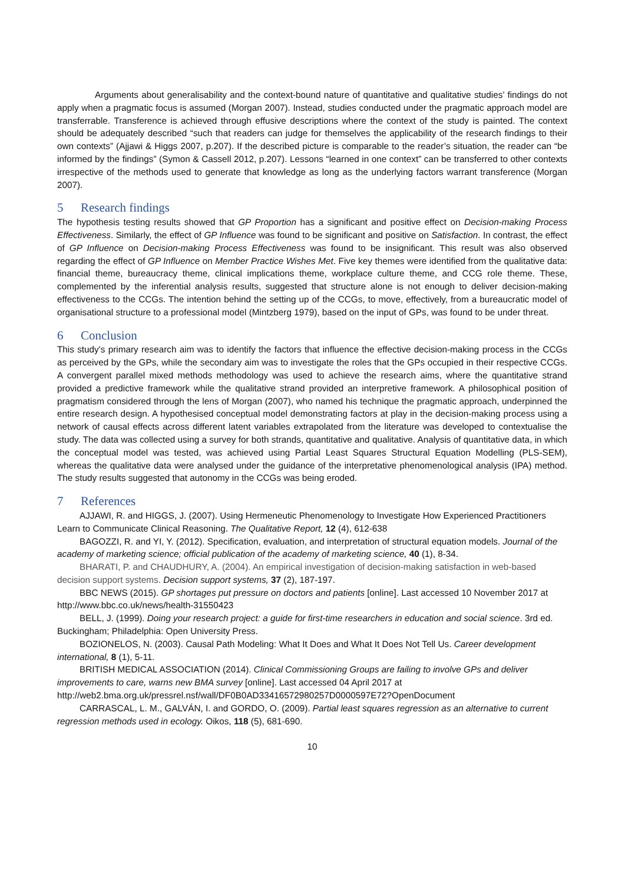Arguments about generalisability and the context-bound nature of quantitative and qualitative studies’ findings do not apply when a pragmatic focus is assumed (Morgan 2007). Instead, studies conducted under the pragmatic approach model are transferrable. Transference is achieved through effusive descriptions where the context of the study is painted. The context should be adequately described “such that readers can judge for themselves the applicability of the research findings to their own contexts” (Ajjawi & Higgs 2007, p.207). If the described picture is comparable to the reader’s situation, the reader can “be informed by the findings” (Symon & Cassell 2012, p.207). Lessons “learned in one context” can be transferred to other contexts irrespective of the methods used to generate that knowledge as long as the underlying factors warrant transference (Morgan 2007).
5 Research findings
The hypothesis testing results showed that GP Proportion has a significant and positive effect on Decision-making Process Effectiveness. Similarly, the effect of GP Influence was found to be significant and positive on Satisfaction. In contrast, the effect of GP Influence on Decision-making Process Effectiveness was found to be insignificant. This result was also observed regarding the effect of GP Influence on Member Practice Wishes Met. Five key themes were identified from the qualitative data: financial theme, bureaucracy theme, clinical implications theme, workplace culture theme, and CCG role theme. These, complemented by the inferential analysis results, suggested that structure alone is not enough to deliver decision-making effectiveness to the CCGs. The intention behind the setting up of the CCGs, to move, effectively, from a bureaucratic model of organisational structure to a professional model (Mintzberg 1979), based on the input of GPs, was found to be under threat.
6 Conclusion
This study's primary research aim was to identify the factors that influence the effective decision-making process in the CCGs as perceived by the GPs, while the secondary aim was to investigate the roles that the GPs occupied in their respective CCGs. A convergent parallel mixed methods methodology was used to achieve the research aims, where the quantitative strand provided a predictive framework while the qualitative strand provided an interpretive framework. A philosophical position of pragmatism considered through the lens of Morgan (2007), who named his technique the pragmatic approach, underpinned the entire research design. A hypothesised conceptual model demonstrating factors at play in the decision-making process using a network of causal effects across different latent variables extrapolated from the literature was developed to contextualise the study. The data was collected using a survey for both strands, quantitative and qualitative. Analysis of quantitative data, in which the conceptual model was tested, was achieved using Partial Least Squares Structural Equation Modelling (PLS-SEM), whereas the qualitative data were analysed under the guidance of the interpretative phenomenological analysis (IPA) method. The study results suggested that autonomy in the CCGs was being eroded.
7 References
AJJAWI, R. and HIGGS, J. (2007). Using Hermeneutic Phenomenology to Investigate How Experienced Practitioners Learn to Communicate Clinical Reasoning. The Qualitative Report, 12 (4), 612-638
BAGOZZI, R. and YI, Y. (2012). Specification, evaluation, and interpretation of structural equation models. Journal of the academy of marketing science; official publication of the academy of marketing science, 40 (1), 8-34.
BHARATI, P. and CHAUDHURY, A. (2004). An empirical investigation of decision-making satisfaction in web-based decision support systems. Decision support systems, 37 (2), 187-197.
BBC NEWS (2015). GP shortages put pressure on doctors and patients [online]. Last accessed 10 November 2017 at http://www.bbc.co.uk/news/health-31550423
BELL, J. (1999). Doing your research project: a guide for first-time researchers in education and social science. 3rd ed. Buckingham; Philadelphia: Open University Press.
BOZIONELOS, N. (2003). Causal Path Modeling: What It Does and What It Does Not Tell Us. Career development international, 8 (1), 5-11.
BRITISH MEDICAL ASSOCIATION (2014). Clinical Commissioning Groups are failing to involve GPs and deliver improvements to care, warns new BMA survey [online]. Last accessed 04 April 2017 at http://web2.bma.org.uk/pressrel.nsf/wall/DF0B0AD33416572980257D0000597E72?OpenDocument
CARRASCAL, L. M., GALVÁN, I. and GORDO, O. (2009). Partial least squares regression as an alternative to current regression methods used in ecology. Oikos, 118 (5), 681-690.
10